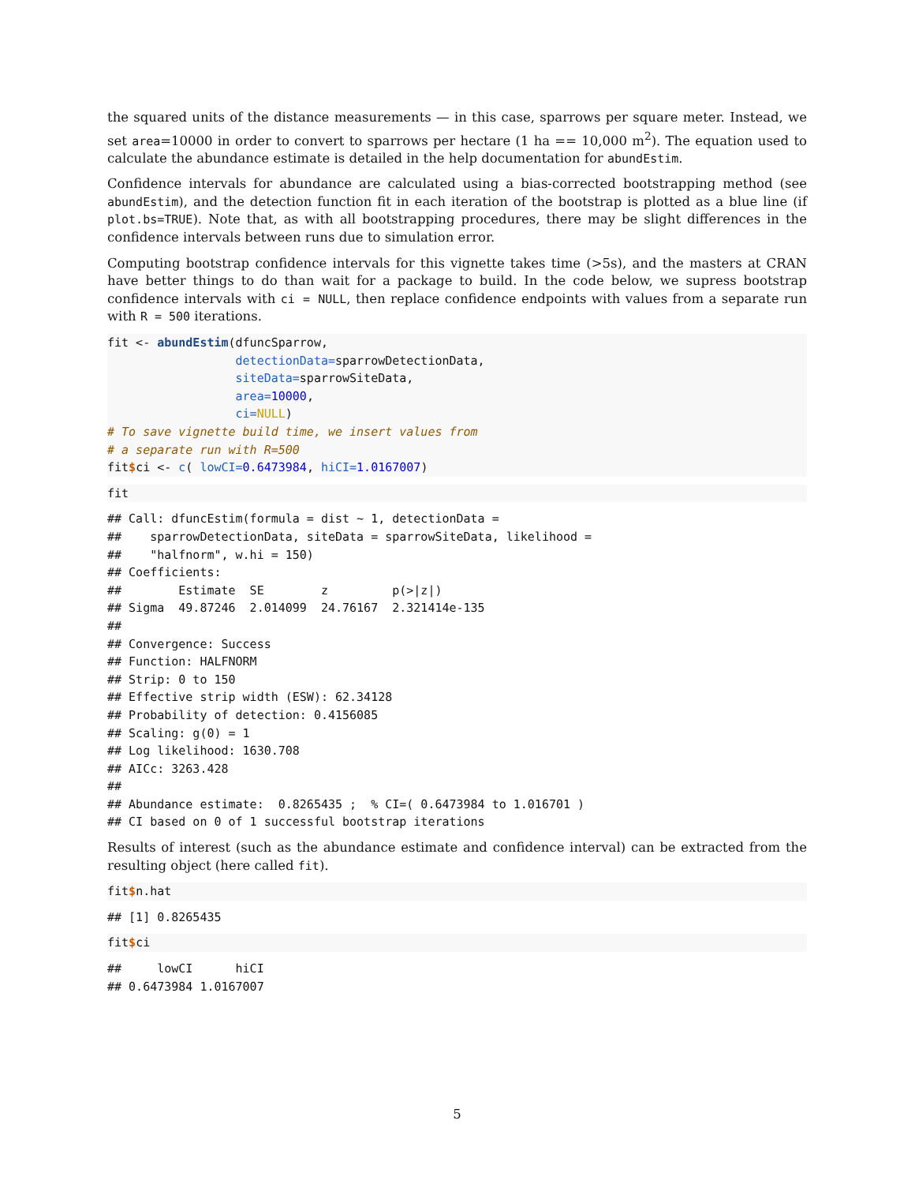the squared units of the distance measurements — in this case, sparrows per square meter. Instead, we set area=10000 in order to convert to sparrows per hectare (1 ha == 10,000 m<sup>2</sup>). The equation used to calculate the abundance estimate is detailed in the help documentation for abundEstim.
Confidence intervals for abundance are calculated using a bias-corrected bootstrapping method (see abundEstim), and the detection function fit in each iteration of the bootstrap is plotted as a blue line (if plot.bs=TRUE). Note that, as with all bootstrapping procedures, there may be slight differences in the confidence intervals between runs due to simulation error.
Computing bootstrap confidence intervals for this vignette takes time (>5s), and the masters at CRAN have better things to do than wait for a package to build. In the code below, we supress bootstrap confidence intervals with ci = NULL, then replace confidence endpoints with values from a separate run with R = 500 iterations.
fit <- abundEstim(dfuncSparrow,
                  detectionData=sparrowDetectionData,
                  siteData=sparrowSiteData,
                  area=10000,
                  ci=NULL)
# To save vignette build time, we insert values from
# a separate run with R=500
fit$ci <- c( lowCI=0.6473984, hiCI=1.0167007)
fit
## Call: dfuncEstim(formula = dist ~ 1, detectionData =
##    sparrowDetectionData, siteData = sparrowSiteData, likelihood =
##    "halfnorm", w.hi = 150)
## Coefficients:
##        Estimate  SE        z         p(>|z|)
## Sigma  49.87246  2.014099  24.76167  2.321414e-135
##
## Convergence: Success
## Function: HALFNORM
## Strip: 0 to 150
## Effective strip width (ESW): 62.34128
## Probability of detection: 0.4156085
## Scaling: g(0) = 1
## Log likelihood: 1630.708
## AICc: 3263.428
##
## Abundance estimate:  0.8265435 ;  % CI=( 0.6473984 to 1.016701 )
## CI based on 0 of 1 successful bootstrap iterations
Results of interest (such as the abundance estimate and confidence interval) can be extracted from the resulting object (here called fit).
fit$n.hat
## [1] 0.8265435
fit$ci
##     lowCI      hiCI
## 0.6473984 1.0167007
5